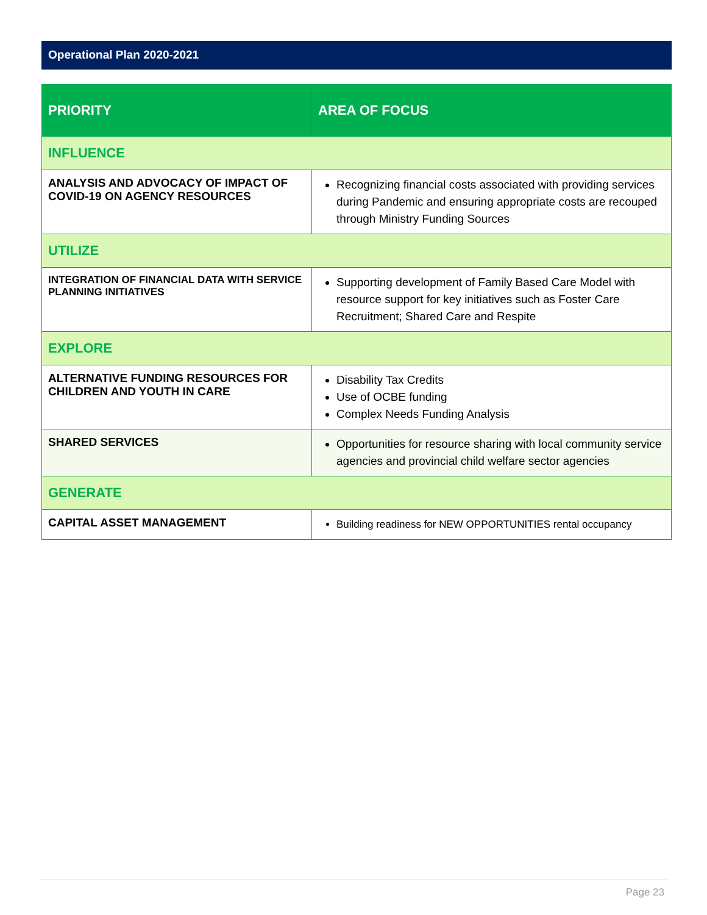Operational Plan 2020-2021
| PRIORITY | AREA OF FOCUS |
| --- | --- |
| INFLUENCE | |
| ANALYSIS AND ADVOCACY OF IMPACT OF COVID-19 ON AGENCY RESOURCES | Recognizing financial costs associated with providing services during Pandemic and ensuring appropriate costs are recouped through Ministry Funding Sources |
| UTILIZE | |
| INTEGRATION OF FINANCIAL DATA WITH SERVICE PLANNING INITIATIVES | Supporting development of Family Based Care Model with resource support for key initiatives such as Foster Care Recruitment; Shared Care and Respite |
| EXPLORE | |
| ALTERNATIVE FUNDING RESOURCES FOR CHILDREN AND YOUTH IN CARE | Disability Tax Credits Use of OCBE funding Complex Needs Funding Analysis |
| SHARED SERVICES | Opportunities for resource sharing with local community service agencies and provincial child welfare sector agencies |
| GENERATE | |
| CAPITAL ASSET MANAGEMENT | Building readiness for NEW OPPORTUNITIES rental occupancy |
Page 23